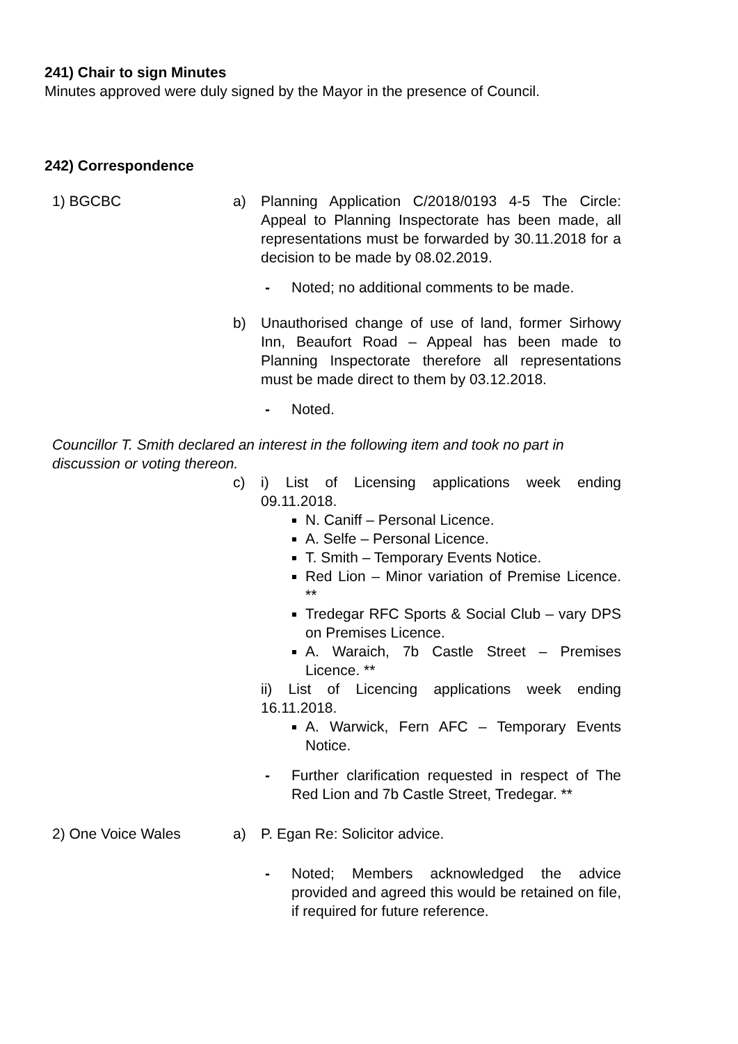241) Chair to sign Minutes
Minutes approved were duly signed by the Mayor in the presence of Council.
242) Correspondence
1) BGCBC a) Planning Application C/2018/0193 4-5 The Circle: Appeal to Planning Inspectorate has been made, all representations must be forwarded by 30.11.2018 for a decision to be made by 08.02.2019.
- Noted; no additional comments to be made.
b) Unauthorised change of use of land, former Sirhowy Inn, Beaufort Road – Appeal has been made to Planning Inspectorate therefore all representations must be made direct to them by 03.12.2018.
- Noted.
Councillor T. Smith declared an interest in the following item and took no part in discussion or voting thereon.
c) i) List of Licensing applications week ending 09.11.2018.
N. Caniff – Personal Licence.
A. Selfe – Personal Licence.
T. Smith – Temporary Events Notice.
Red Lion – Minor variation of Premise Licence. **
Tredegar RFC Sports & Social Club – vary DPS on Premises Licence.
A. Waraich, 7b Castle Street – Premises Licence. **
ii) List of Licencing applications week ending 16.11.2018.
A. Warwick, Fern AFC – Temporary Events Notice.
- Further clarification requested in respect of The Red Lion and 7b Castle Street, Tredegar. **
2) One Voice Wales a) P. Egan Re: Solicitor advice.
- Noted; Members acknowledged the advice provided and agreed this would be retained on file, if required for future reference.